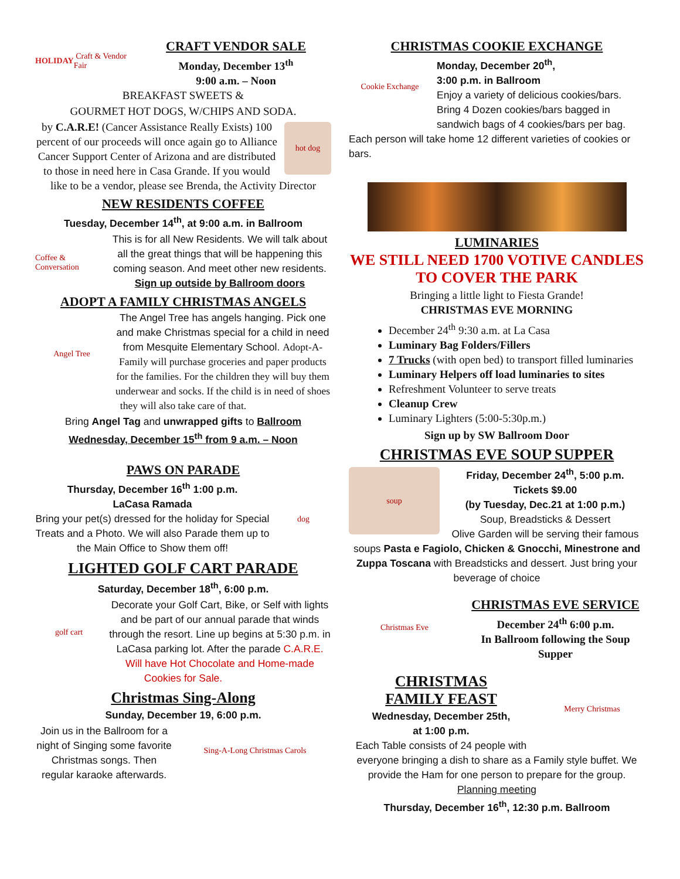HOLIDAY Craft & Vendor Fair
CRAFT VENDOR SALE
Monday, December 13<sup>th</sup>
9:00 a.m. – Noon
BREAKFAST SWEETS &
GOURMET HOT DOGS, W/CHIPS AND SODA.
hot dog
by C.A.R.E! (Cancer Assistance Really Exists) 100 percent of our proceeds will once again go to Alliance Cancer Support Center of Arizona and are distributed to those in need here in Casa Grande. If you would like to be a vendor, please see Brenda, the Activity Director
NEW RESIDENTS COFFEE
Tuesday, December 14<sup>th</sup>, at 9:00 a.m. in Ballroom
Coffee & Conversation
This is for all New Residents. We will talk about all the great things that will be happening this coming season. And meet other new residents.
Sign up outside by Ballroom doors
ADOPT A FAMILY CHRISTMAS ANGELS
Angel Tree
The Angel Tree has angels hanging. Pick one and make Christmas special for a child in need from Mesquite Elementary School. Adopt-A-Family will purchase groceries and paper products for the families. For the children they will buy them underwear and socks. If the child is in need of shoes they will also take care of that.
Bring Angel Tag and unwrapped gifts to Ballroom
Wednesday, December 15<sup>th</sup> from 9 a.m. – Noon
PAWS ON PARADE
dog
Thursday, December 16<sup>th</sup> 1:00 p.m.
LaCasa Ramada
Bring your pet(s) dressed for the holiday for Special Treats and a Photo. We will also Parade them up to the Main Office to Show them off!
LIGHTED GOLF CART PARADE
Saturday, December 18<sup>th</sup>, 6:00 p.m.
golf cart
Decorate your Golf Cart, Bike, or Self with lights and be part of our annual parade that winds through the resort. Line up begins at 5:30 p.m. in LaCasa parking lot. After the parade C.A.R.E. Will have Hot Chocolate and Home-made Cookies for Sale.
Christmas Sing-Along
Sunday, December 19, 6:00 p.m.
Sing-A-Long Christmas Carols
Join us in the Ballroom for a night of Singing some favorite Christmas songs. Then regular karaoke afterwards.
CHRISTMAS COOKIE EXCHANGE
Cookie Exchange
Monday, December 20<sup>th</sup>,
3:00 p.m. in Ballroom
Enjoy a variety of delicious cookies/bars. Bring 4 Dozen cookies/bars bagged in sandwich bags of 4 cookies/bars per bag. Each person will take home 12 different varieties of cookies or bars.
LUMINARIES
WE STILL NEED 1700 VOTIVE CANDLES TO COVER THE PARK
Bringing a little light to Fiesta Grande!
CHRISTMAS EVE MORNING
December 24<sup>th</sup> 9:30 a.m. at La Casa
Luminary Bag Folders/Fillers
7 Trucks (with open bed) to transport filled luminaries
Luminary Helpers off load luminaries to sites
Refreshment Volunteer to serve treats
Cleanup Crew
Luminary Lighters (5:00-5:30p.m.)
Sign up by SW Ballroom Door
CHRISTMAS EVE SOUP SUPPER
soup
Friday, December 24<sup>th</sup>, 5:00 p.m.
Tickets $9.00
(by Tuesday, Dec.21 at 1:00 p.m.)
Soup, Breadsticks & Dessert
Olive Garden will be serving their famous soups Pasta e Fagiolo, Chicken & Gnocchi, Minestrone and Zuppa Toscana with Breadsticks and dessert. Just bring your beverage of choice
Christmas Eve
CHRISTMAS EVE SERVICE
December 24<sup>th</sup> 6:00 p.m.
In Ballroom following the Soup Supper
Merry Christmas
CHRISTMAS
FAMILY FEAST
Wednesday, December 25th,
at 1:00 p.m.
Each Table consists of 24 people with everyone bringing a dish to share as a Family style buffet. We provide the Ham for one person to prepare for the group. Planning meeting
Thursday, December 16<sup>th</sup>, 12:30 p.m. Ballroom